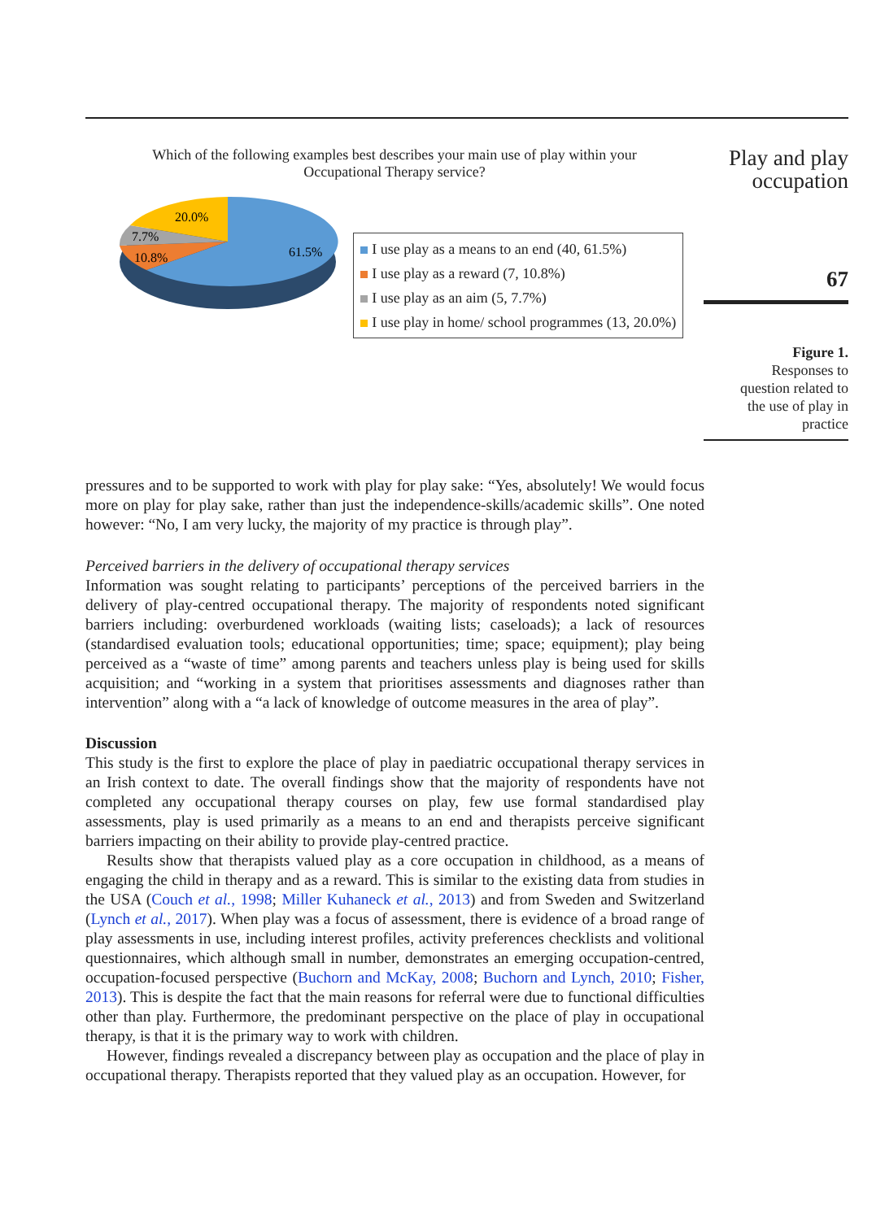Which of the following examples best describes your main use of play within your
Occupational Therapy service?
20.0%
7.7%
10.8%
61.5%
I use play as a means to an end (40, 61.5%)
I use play as a reward (7, 10.8%)
I use play as an aim (5, 7.7%)
I use play in home/ school programmes (13, 20.0%)
Play and play
occupation
67
Figure 1.
Responses to
question related to
the use of play in
practice
pressures and to be supported to work with play for play sake: “Yes, absolutely! We would focus more on play for play sake, rather than just the independence-skills/academic skills”. One noted however: “No, I am very lucky, the majority of my practice is through play”.
Perceived barriers in the delivery of occupational therapy services
Information was sought relating to participants’ perceptions of the perceived barriers in the delivery of play-centred occupational therapy. The majority of respondents noted significant barriers including: overburdened workloads (waiting lists; caseloads); a lack of resources (standardised evaluation tools; educational opportunities; time; space; equipment); play being perceived as a “waste of time” among parents and teachers unless play is being used for skills acquisition; and “working in a system that prioritises assessments and diagnoses rather than intervention” along with a “a lack of knowledge of outcome measures in the area of play”.
Discussion
This study is the first to explore the place of play in paediatric occupational therapy services in an Irish context to date. The overall findings show that the majority of respondents have not completed any occupational therapy courses on play, few use formal standardised play assessments, play is used primarily as a means to an end and therapists perceive significant barriers impacting on their ability to provide play-centred practice.
Results show that therapists valued play as a core occupation in childhood, as a means of engaging the child in therapy and as a reward. This is similar to the existing data from studies in the USA (Couch et al., 1998; Miller Kuhaneck et al., 2013) and from Sweden and Switzerland (Lynch et al., 2017). When play was a focus of assessment, there is evidence of a broad range of play assessments in use, including interest profiles, activity preferences checklists and volitional questionnaires, which although small in number, demonstrates an emerging occupation-centred, occupation-focused perspective (Buchorn and McKay, 2008; Buchorn and Lynch, 2010; Fisher, 2013). This is despite the fact that the main reasons for referral were due to functional difficulties other than play. Furthermore, the predominant perspective on the place of play in occupational therapy, is that it is the primary way to work with children.
However, findings revealed a discrepancy between play as occupation and the place of play in occupational therapy. Therapists reported that they valued play as an occupation. However, for